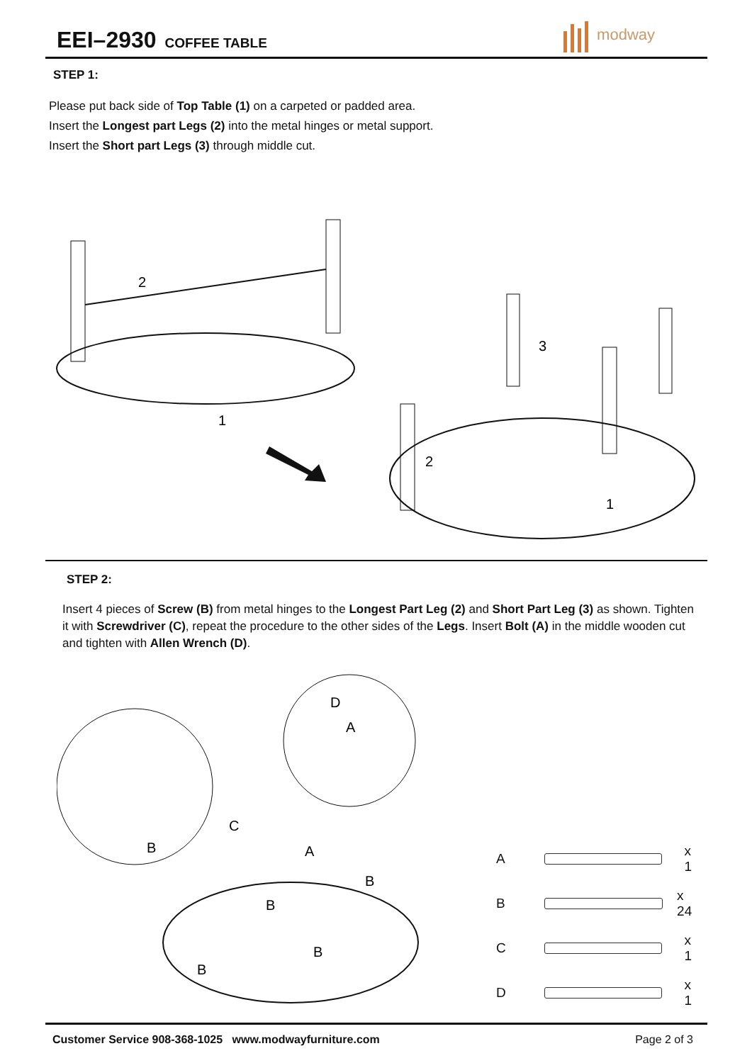EEI–2930 COFFEE TABLE modway
STEP 1:
Please put back side of Top Table (1) on a carpeted or padded area.
Insert the Longest part Legs (2) into the metal hinges or metal support.
Insert the Short part Legs (3) through middle cut.
2
1
3
2
1
STEP 2:
Insert 4 pieces of Screw (B) from metal hinges to the Longest Part Leg (2) and Short Part Leg (3) as shown. Tighten it with Screwdriver (C), repeat the procedure to the other sides of the Legs. Insert Bolt (A) in the middle wooden cut and tighten with Allen Wrench (D).
C
B
D
A
A
B
B
B
B
A x 1
B x 24
C x 1
D x 1
Customer Service 908-368-1025 www.modwayfurniture.com Page 2 of 3